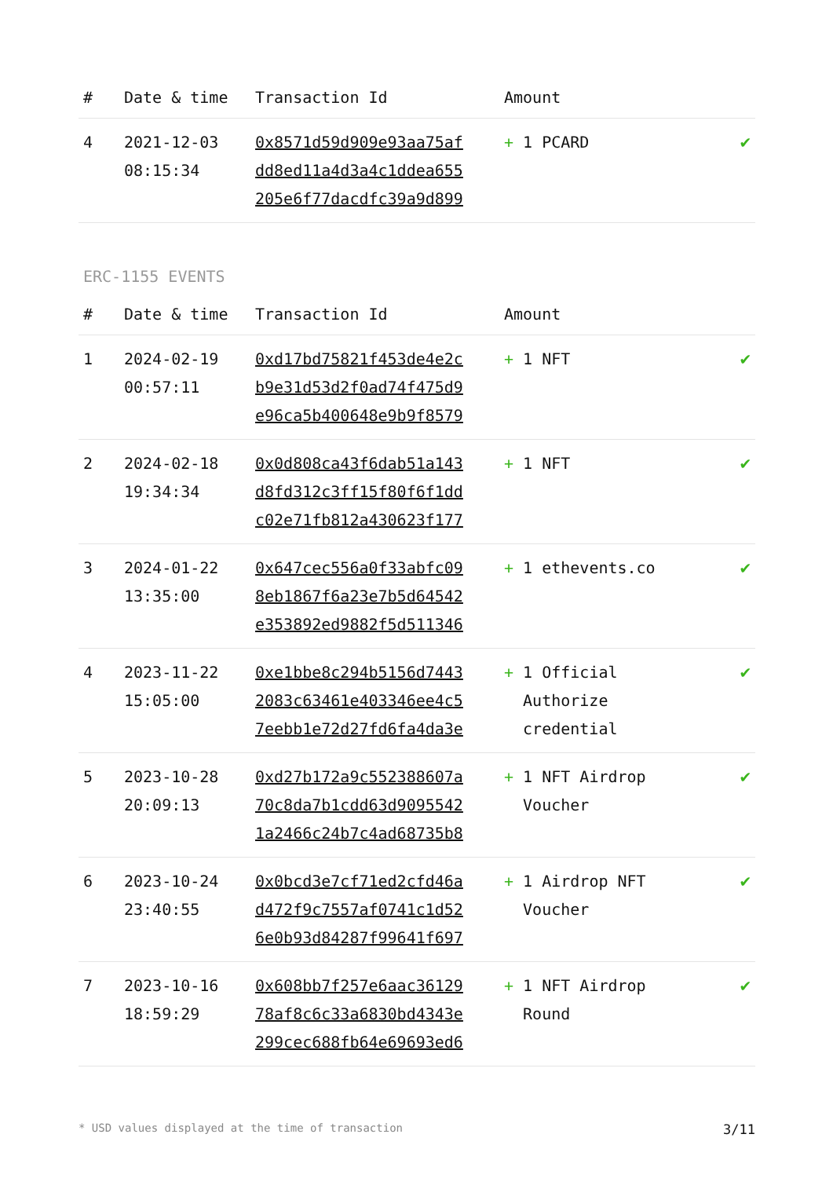| # | Date & time | Transaction Id | Amount | |
| --- | --- | --- | --- | --- |
| 4 | 2021-12-03 08:15:34 | 0x8571d59d909e93aa75af dd8ed11a4d3a4c1ddea655 205e6f77dacdfc39a9d899 | + 1 PCARD | ✔ |
ERC-1155 EVENTS
| # | Date & time | Transaction Id | Amount | |
| --- | --- | --- | --- | --- |
| 1 | 2024-02-19 00:57:11 | 0xd17bd75821f453de4e2c b9e31d53d2f0ad74f475d9 e96ca5b400648e9b9f8579 | + 1 NFT | ✔ |
| 2 | 2024-02-18 19:34:34 | 0x0d808ca43f6dab51a143 d8fd312c3ff15f80f6f1dd c02e71fb812a430623f177 | + 1 NFT | ✔ |
| 3 | 2024-01-22 13:35:00 | 0x647cec556a0f33abfc09 8eb1867f6a23e7b5d64542 e353892ed9882f5d511346 | + 1 ethevents.co | ✔ |
| 4 | 2023-11-22 15:05:00 | 0xe1bbe8c294b5156d7443 2083c63461e403346ee4c5 7eebb1e72d27fd6fa4da3e | + 1 Official Authorize credential | ✔ |
| 5 | 2023-10-28 20:09:13 | 0xd27b172a9c552388607a 70c8da7b1cdd63d9095542 1a2466c24b7c4ad68735b8 | + 1 NFT Airdrop Voucher | ✔ |
| 6 | 2023-10-24 23:40:55 | 0x0bcd3e7cf71ed2cfd46a d472f9c7557af0741c1d52 6e0b93d84287f99641f697 | + 1 Airdrop NFT Voucher | ✔ |
| 7 | 2023-10-16 18:59:29 | 0x608bb7f257e6aac36129 78af8c6c33a6830bd4343e 299cec688fb64e69693ed6 | + 1 NFT Airdrop Round | ✔ |
* USD values displayed at the time of transaction 3/11